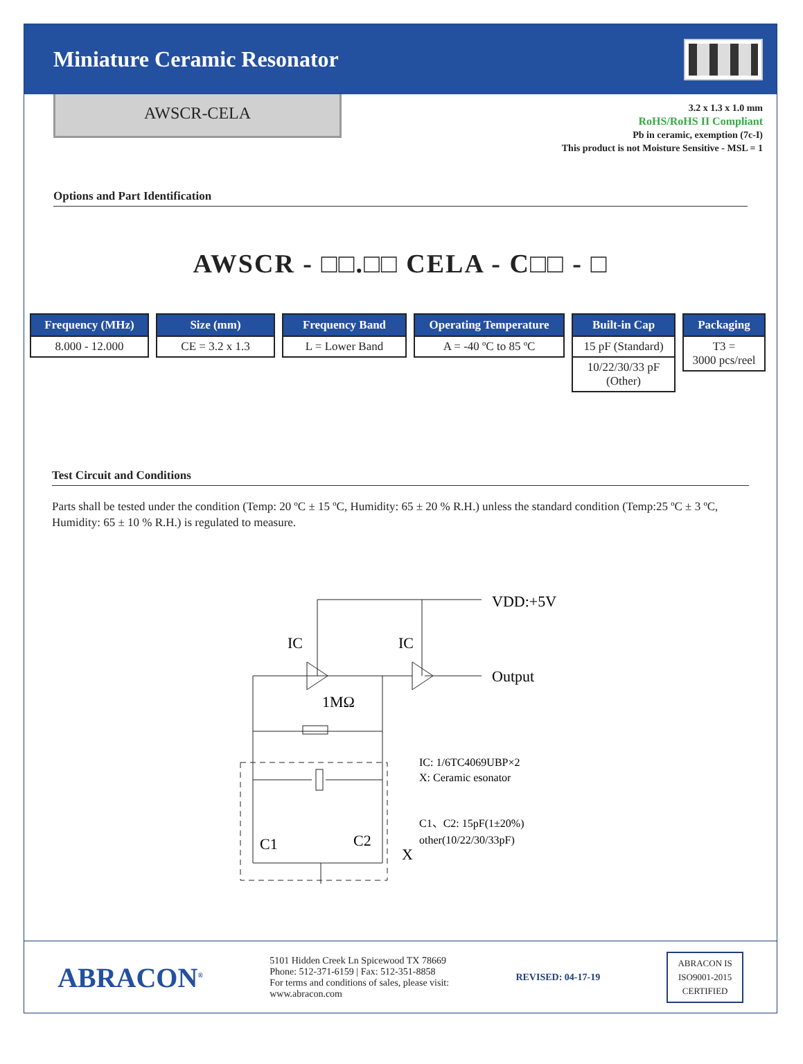Miniature Ceramic Resonator
AWSCR-CELA
3.2 x 1.3 x 1.0 mm
RoHS/RoHS II Compliant
Pb in ceramic, exemption (7c-I)
This product is not Moisture Sensitive - MSL = 1
Options and Part Identification
AWSCR - □□.□□ CELA - C□□ - □
Frequency (MHz)
8.000 - 12.000
Size (mm)
CE = 3.2 x 1.3
Frequency Band
L = Lower Band
Operating Temperature
A = -40 ºC to 85 ºC
Built-in Cap
15 pF (Standard)
10/22/30/33 pF
(Other)
Packaging
T3 =
3000 pcs/reel
Test Circuit and Conditions
Parts shall be tested under the condition (Temp: 20 ºC ± 15 ºC, Humidity: 65 ± 20 % R.H.) unless the standard condition (Temp:25 ºC ± 3 ºC, Humidity: 65 ± 10 % R.H.) is regulated to measure.
IC
IC
VDD:+5V
Output
1MΩ
C1
C2
X
IC: 1/6TC4069UBP×2
X: Ceramic esonator
C1、C2: 15pF(1±20%)
other(10/22/30/33pF)
ABRACON<sup>®</sup>
5101 Hidden Creek Ln Spicewood TX 78669
Phone: 512-371-6159 | Fax: 512-351-8858
For terms and conditions of sales, please visit:
www.abracon.com
REVISED: 04-17-19
ABRACON IS
ISO9001-2015
CERTIFIED